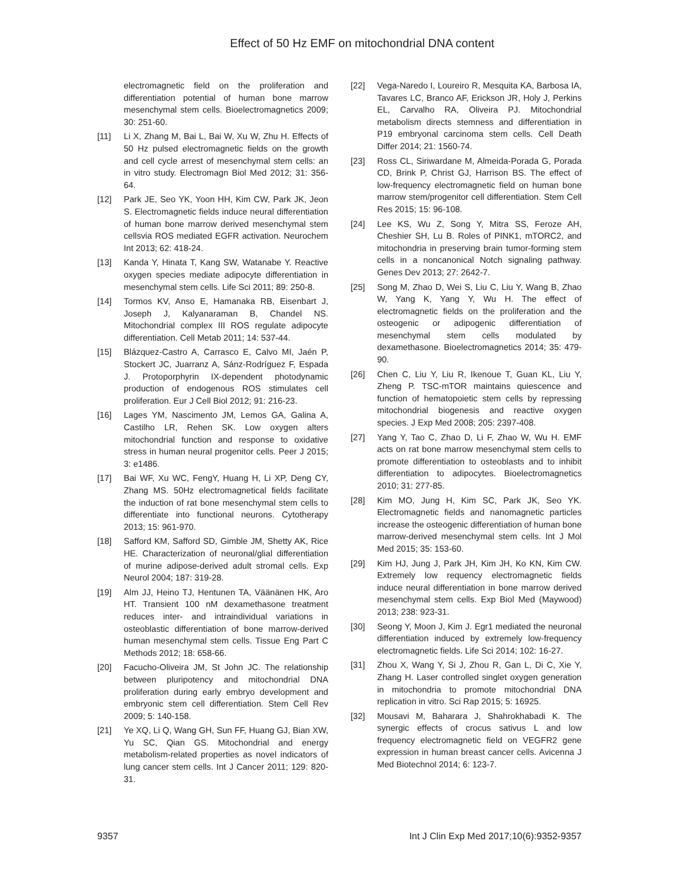Effect of 50 Hz EMF on mitochondrial DNA content
electromagnetic field on the proliferation and differentiation potential of human bone marrow mesenchymal stem cells. Bioelectromagnetics 2009; 30: 251-60.
[11] Li X, Zhang M, Bai L, Bai W, Xu W, Zhu H. Effects of 50 Hz pulsed electromagnetic fields on the growth and cell cycle arrest of mesenchymal stem cells: an in vitro study. Electromagn Biol Med 2012; 31: 356-64.
[12] Park JE, Seo YK, Yoon HH, Kim CW, Park JK, Jeon S. Electromagnetic fields induce neural differentiation of human bone marrow derived mesenchymal stem cellsvia ROS mediated EGFR activation. Neurochem Int 2013; 62: 418-24.
[13] Kanda Y, Hinata T, Kang SW, Watanabe Y. Reactive oxygen species mediate adipocyte differentiation in mesenchymal stem cells. Life Sci 2011; 89: 250-8.
[14] Tormos KV, Anso E, Hamanaka RB, Eisenbart J, Joseph J, Kalyanaraman B, Chandel NS. Mitochondrial complex III ROS regulate adipocyte differentiation. Cell Metab 2011; 14: 537-44.
[15] Blázquez-Castro A, Carrasco E, Calvo MI, Jaén P, Stockert JC, Juarranz A, Sánz-Rodríguez F, Espada J. Protoporphyrin IX-dependent photodynamic production of endogenous ROS stimulates cell proliferation. Eur J Cell Biol 2012; 91: 216-23.
[16] Lages YM, Nascimento JM, Lemos GA, Galina A, Castilho LR, Rehen SK. Low oxygen alters mitochondrial function and response to oxidative stress in human neural progenitor cells. Peer J 2015; 3: e1486.
[17] Bai WF, Xu WC, FengY, Huang H, Li XP, Deng CY, Zhang MS. 50Hz electromagnetical fields facilitate the induction of rat bone mesenchymal stem cells to differentiate into functional neurons. Cytotherapy 2013; 15: 961-970.
[18] Safford KM, Safford SD, Gimble JM, Shetty AK, Rice HE. Characterization of neuronal/glial differentiation of murine adipose-derived adult stromal cells. Exp Neurol 2004; 187: 319-28.
[19] Alm JJ, Heino TJ, Hentunen TA, Väänänen HK, Aro HT. Transient 100 nM dexamethasone treatment reduces inter- and intraindividual variations in osteoblastic differentiation of bone marrow-derived human mesenchymal stem cells. Tissue Eng Part C Methods 2012; 18: 658-66.
[20] Facucho-Oliveira JM, St John JC. The relationship between pluripotency and mitochondrial DNA proliferation during early embryo development and embryonic stem cell differentiation. Stem Cell Rev 2009; 5: 140-158.
[21] Ye XQ, Li Q, Wang GH, Sun FF, Huang GJ, Bian XW, Yu SC, Qian GS. Mitochondrial and energy metabolism-related properties as novel indicators of lung cancer stem cells. Int J Cancer 2011; 129: 820-31.
[22] Vega-Naredo I, Loureiro R, Mesquita KA, Barbosa IA, Tavares LC, Branco AF, Erickson JR, Holy J, Perkins EL, Carvalho RA, Oliveira PJ. Mitochondrial metabolism directs stemness and differentiation in P19 embryonal carcinoma stem cells. Cell Death Differ 2014; 21: 1560-74.
[23] Ross CL, Siriwardane M, Almeida-Porada G, Porada CD, Brink P, Christ GJ, Harrison BS. The effect of low-frequency electromagnetic field on human bone marrow stem/progenitor cell differentiation. Stem Cell Res 2015; 15: 96-108.
[24] Lee KS, Wu Z, Song Y, Mitra SS, Feroze AH, Cheshier SH, Lu B. Roles of PINK1, mTORC2, and mitochondria in preserving brain tumor-forming stem cells in a noncanonical Notch signaling pathway. Genes Dev 2013; 27: 2642-7.
[25] Song M, Zhao D, Wei S, Liu C, Liu Y, Wang B, Zhao W, Yang K, Yang Y, Wu H. The effect of electromagnetic fields on the proliferation and the osteogenic or adipogenic differentiation of mesenchymal stem cells modulated by dexamethasone. Bioelectromagnetics 2014; 35: 479-90.
[26] Chen C, Liu Y, Liu R, Ikenoue T, Guan KL, Liu Y, Zheng P. TSC-mTOR maintains quiescence and function of hematopoietic stem cells by repressing mitochondrial biogenesis and reactive oxygen species. J Exp Med 2008; 205: 2397-408.
[27] Yang Y, Tao C, Zhao D, Li F, Zhao W, Wu H. EMF acts on rat bone marrow mesenchymal stem cells to promote differentiation to osteoblasts and to inhibit differentiation to adipocytes. Bioelectromagnetics 2010; 31: 277-85.
[28] Kim MO, Jung H, Kim SC, Park JK, Seo YK. Electromagnetic fields and nanomagnetic particles increase the osteogenic differentiation of human bone marrow-derived mesenchymal stem cells. Int J Mol Med 2015; 35: 153-60.
[29] Kim HJ, Jung J, Park JH, Kim JH, Ko KN, Kim CW. Extremely low requency electromagnetic fields induce neural differentiation in bone marrow derived mesenchymal stem cells. Exp Biol Med (Maywood) 2013; 238: 923-31.
[30] Seong Y, Moon J, Kim J. Egr1 mediated the neuronal differentiation induced by extremely low-frequency electromagnetic fields. Life Sci 2014; 102: 16-27.
[31] Zhou X, Wang Y, Si J, Zhou R, Gan L, Di C, Xie Y, Zhang H. Laser controlled singlet oxygen generation in mitochondria to promote mitochondrial DNA replication in vitro. Sci Rap 2015; 5: 16925.
[32] Mousavi M, Baharara J, Shahrokhabadi K. The synergic effects of crocus sativus L and low frequency electromagnetic field on VEGFR2 gene expression in human breast cancer cells. Avicenna J Med Biotechnol 2014; 6: 123-7.
9357 Int J Clin Exp Med 2017;10(6):9352-9357